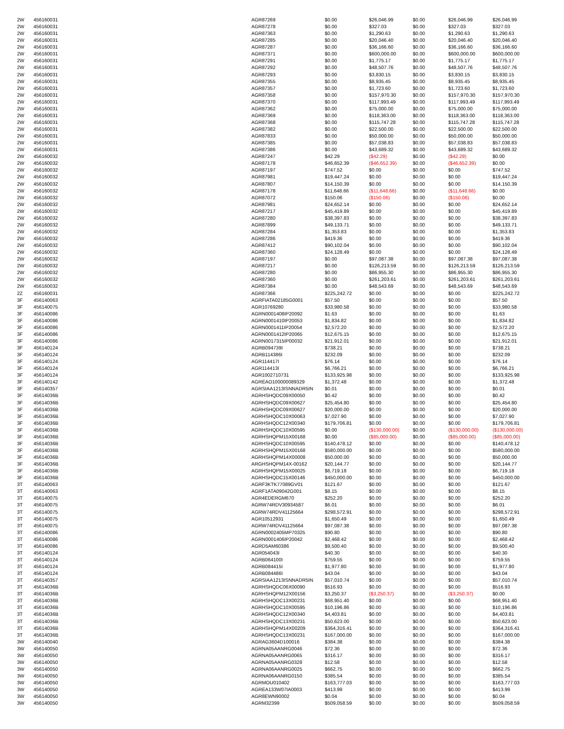| 2W | 456160031 | AGR87269 | $0.00 | $26,046.99 | $0.00 | $26,046.99 | $26,046.99 |
| 2W | 456160031 | AGR87278 | $0.00 | $327.03 | $0.00 | $327.03 | $327.03 |
| 2W | 456160031 | AGR87363 | $0.00 | $1,290.63 | $0.00 | $1,290.63 | $1,290.63 |
| 2W | 456160031 | AGR87285 | $0.00 | $20,046.40 | $0.00 | $20,046.40 | $20,046.40 |
| 2W | 456160031 | AGR87287 | $0.00 | $36,166.60 | $0.00 | $36,166.60 | $36,166.60 |
| 2W | 456160031 | AGR87371 | $0.00 | $600,000.00 | $0.00 | $600,000.00 | $600,000.00 |
| 2W | 456160031 | AGR87291 | $0.00 | $1,775.17 | $0.00 | $1,775.17 | $1,775.17 |
| 2W | 456160031 | AGR87292 | $0.00 | $48,507.76 | $0.00 | $48,507.76 | $48,507.76 |
| 2W | 456160031 | AGR87293 | $0.00 | $3,830.15 | $0.00 | $3,830.15 | $3,830.15 |
| 2W | 456160031 | AGR87355 | $0.00 | $8,935.45 | $0.00 | $8,935.45 | $8,935.45 |
| 2W | 456160031 | AGR87357 | $0.00 | $1,723.60 | $0.00 | $1,723.60 | $1,723.60 |
| 2W | 456160031 | AGR87358 | $0.00 | $157,970.30 | $0.00 | $157,970.30 | $157,970.30 |
| 2W | 456160031 | AGR87370 | $0.00 | $117,993.49 | $0.00 | $117,993.49 | $117,993.49 |
| 2W | 456160031 | AGR87362 | $0.00 | $75,000.00 | $0.00 | $75,000.00 | $75,000.00 |
| 2W | 456160031 | AGR87369 | $0.00 | $118,363.00 | $0.00 | $118,363.00 | $118,363.00 |
| 2W | 456160031 | AGR87368 | $0.00 | $115,747.28 | $0.00 | $115,747.28 | $115,747.28 |
| 2W | 456160031 | AGR87382 | $0.00 | $22,500.00 | $0.00 | $22,500.00 | $22,500.00 |
| 2W | 456160031 | AGR87833 | $0.00 | $50,000.00 | $0.00 | $50,000.00 | $50,000.00 |
| 2W | 456160031 | AGR87385 | $0.00 | $57,038.83 | $0.00 | $57,038.83 | $57,038.83 |
| 2W | 456160031 | AGR87386 | $0.00 | $43,689.32 | $0.00 | $43,689.32 | $43,689.32 |
| 2W | 456160032 | AGR87247 | $42.29 | ($42.29) | $0.00 | ($42.29) | $0.00 |
| 2W | 456160032 | AGR87178 | $46,652.39 | ($46,652.39) | $0.00 | ($46,652.39) | $0.00 |
| 2W | 456160032 | AGR87197 | $747.52 | $0.00 | $0.00 | $0.00 | $747.52 |
| 2W | 456160032 | AGR87981 | $19,447.24 | $0.00 | $0.00 | $0.00 | $19,447.24 |
| 2W | 456160032 | AGR87807 | $14,150.39 | $0.00 | $0.00 | $0.00 | $14,150.39 |
| 2W | 456160032 | AGR87178 | $11,648.66 | ($11,648.66) | $0.00 | ($11,648.66) | $0.00 |
| 2W | 456160032 | AGR87072 | $150.06 | ($150.06) | $0.00 | ($150.06) | $0.00 |
| 2W | 456160032 | AGR87981 | $24,652.14 | $0.00 | $0.00 | $0.00 | $24,652.14 |
| 2W | 456160032 | AGR87217 | $45,419.89 | $0.00 | $0.00 | $0.00 | $45,419.89 |
| 2W | 456160032 | AGR87280 | $38,397.83 | $0.00 | $0.00 | $0.00 | $38,397.83 |
| 2W | 456160032 | AGR87899 | $49,133.71 | $0.00 | $0.00 | $0.00 | $49,133.71 |
| 2W | 456160032 | AGR87284 | $1,353.83 | $0.00 | $0.00 | $0.00 | $1,353.83 |
| 2W | 456160032 | AGR87286 | $419.36 | $0.00 | $0.00 | $0.00 | $419.36 |
| 2W | 456160032 | AGR87412 | $90,102.04 | $0.00 | $0.00 | $0.00 | $90,102.04 |
| 2W | 456160032 | AGR87360 | $24,128.49 | $0.00 | $0.00 | $0.00 | $24,128.49 |
| 2W | 456160032 | AGR87197 | $0.00 | $97,087.38 | $0.00 | $97,087.38 | $97,087.38 |
| 2W | 456160032 | AGR87217 | $0.00 | $126,213.59 | $0.00 | $126,213.59 | $126,213.59 |
| 2W | 456160032 | AGR87280 | $0.00 | $86,955.30 | $0.00 | $86,955.30 | $86,955.30 |
| 2W | 456160032 | AGR87360 | $0.00 | $261,203.61 | $0.00 | $261,203.61 | $261,203.61 |
| 2W | 456160032 | AGR87384 | $0.00 | $48,543.69 | $0.00 | $48,543.69 | $48,543.69 |
| 2Z | 456160031 | AGR87366 | $225,242.72 | $0.00 | $0.00 | $0.00 | $225,242.72 |
| 3F | 456140063 | AGRFIATA02185G0001 | $57.50 | $0.00 | $0.00 | $0.00 | $57.50 |
| 3F | 456140075 | AGR10769280 | $33,980.58 | $0.00 | $0.00 | $0.00 | $33,980.58 |
| 3F | 456140086 | AGRN0001408IP20092 | $1.63 | $0.00 | $0.00 | $0.00 | $1.63 |
| 3F | 456140086 | AGRN0001410IP20053 | $1,834.82 | $0.00 | $0.00 | $0.00 | $1,834.82 |
| 3F | 456140086 | AGRN0001411IP20054 | $2,572.20 | $0.00 | $0.00 | $0.00 | $2,572.20 |
| 3F | 456140086 | AGRN0001412IP20065 | $12,675.15 | $0.00 | $0.00 | $0.00 | $12,675.15 |
| 3F | 456140086 | AGRN0017315IP00032 | $21,912.01 | $0.00 | $0.00 | $0.00 | $21,912.01 |
| 3F | 456140124 | AGRB094739I | $738.21 | $0.00 | $0.00 | $0.00 | $738.21 |
| 3F | 456140124 | AGRB114386I | $232.09 | $0.00 | $0.00 | $0.00 | $232.09 |
| 3F | 456140124 | AGR114417I | $76.14 | $0.00 | $0.00 | $0.00 | $76.14 |
| 3F | 456140124 | AGR114413I | $6,766.21 | $0.00 | $0.00 | $0.00 | $6,766.21 |
| 3F | 456140124 | AGR1002710731 | $133,925.98 | $0.00 | $0.00 | $0.00 | $133,925.98 |
| 3F | 456140142 | AGREAO100000089329 | $1,372.48 | $0.00 | $0.00 | $0.00 | $1,372.48 |
| 3F | 456140357 | AGRSIAA1213ISNNADR5IN | $0.01 | $0.00 | $0.00 | $0.00 | $0.01 |
| 3F | 45614036B | AGRHSHQDC09X00050 | $0.42 | $0.00 | $0.00 | $0.00 | $0.42 |
| 3F | 45614036B | AGRHSHQDC09X00627 | $25,454.80 | $0.00 | $0.00 | $0.00 | $25,454.80 |
| 3F | 45614036B | AGRHSHQDC09X00627 | $20,000.00 | $0.00 | $0.00 | $0.00 | $20,000.00 |
| 3F | 45614036B | AGRHSHQDC10X00063 | $7,027.90 | $0.00 | $0.00 | $0.00 | $7,027.90 |
| 3F | 45614036B | AGRHSHQDC12X00340 | $179,706.81 | $0.00 | $0.00 | $0.00 | $179,706.81 |
| 3F | 45614036B | AGRHSHQDC10X00595 | $0.00 | ($130,000.00) | $0.00 | ($130,000.00) | ($130,000.00) |
| 3F | 45614036B | AGRHSHQPM15X00168 | $0.00 | ($85,000.00) | $0.00 | ($85,000.00) | ($85,000.00) |
| 3F | 45614036B | AGRHSHQDC10X00595 | $140,478.12 | $0.00 | $0.00 | $0.00 | $140,478.12 |
| 3F | 45614036B | AGRHSHQPM15X00168 | $580,000.00 | $0.00 | $0.00 | $0.00 | $580,000.00 |
| 3F | 45614036B | AGRHSHQPM14X00008 | $50,000.00 | $0.00 | $0.00 | $0.00 | $50,000.00 |
| 3F | 45614036B | ARGHSHQPM14X-00162 | $20,144.77 | $0.00 | $0.00 | $0.00 | $20,144.77 |
| 3F | 45614036B | AGRHSHQPM15X00025 | $6,719.18 | $0.00 | $0.00 | $0.00 | $6,719.18 |
| 3F | 45614036B | AGRHSHQDC15X00146 | $450,000.00 | $0.00 | $0.00 | $0.00 | $450,000.00 |
| 3T | 456140063 | AGRF3KTK77089GV01 | $121.67 | $0.00 | $0.00 | $0.00 | $121.67 |
| 3T | 456140063 | AGRF1ATA09042G001 | $8.15 | $0.00 | $0.00 | $0.00 | $8.15 |
| 3T | 456140075 | AGR4EDERGM670 | $252.20 | $0.00 | $0.00 | $0.00 | $252.20 |
| 3T | 456140075 | AGRW74RDV30934587 | $6.01 | $0.00 | $0.00 | $0.00 | $6.01 |
| 3T | 456140075 | AGRW74RDV41125664 | $298,572.91 | $0.00 | $0.00 | $0.00 | $298,572.91 |
| 3T | 456140075 | AGR10512931 | $1,650.49 | $0.00 | $0.00 | $0.00 | $1,650.49 |
| 3T | 456140075 | AGRW74RDV41125664 | $97,087.38 | $0.00 | $0.00 | $0.00 | $97,087.38 |
| 3T | 456140086 | AGRN0002405MP70325 | $90.80 | $0.00 | $0.00 | $0.00 | $90.80 |
| 3T | 456140086 | AGRN0001406IP20042 | $2,468.42 | $0.00 | $0.00 | $0.00 | $2,468.42 |
| 3T | 456140086 | AGRD5AM60386 | $9,500.40 | $0.00 | $0.00 | $0.00 | $9,500.40 |
| 3T | 456140124 | AGR054043I | $40.30 | $0.00 | $0.00 | $0.00 | $40.30 |
| 3T | 456140124 | AGRB064100I | $759.55 | $0.00 | $0.00 | $0.00 | $759.55 |
| 3T | 456140124 | AGRB084415I | $1,977.80 | $0.00 | $0.00 | $0.00 | $1,977.80 |
| 3T | 456140124 | AGRB084486I | $43.04 | $0.00 | $0.00 | $0.00 | $43.04 |
| 3T | 456140357 | AGRSIAA1213ISNNADR5IN | $57,010.74 | $0.00 | $0.00 | $0.00 | $57,010.74 |
| 3T | 45614036B | AGRHSHQDC06X00090 | $516.93 | $0.00 | $0.00 | $0.00 | $516.93 |
| 3T | 45614036B | AGRHSHQPM12X00156 | $3,250.37 | ($3,250.37) | $0.00 | ($3,250.37) | $0.00 |
| 3T | 45614036B | AGRHSHQDC13X00231 | $68,951.40 | $0.00 | $0.00 | $0.00 | $68,951.40 |
| 3T | 45614036B | AGRHSHQDC10X00595 | $10,196.86 | $0.00 | $0.00 | $0.00 | $10,196.86 |
| 3T | 45614036B | AGRHSHQDC12X00340 | $4,403.81 | $0.00 | $0.00 | $0.00 | $4,403.81 |
| 3T | 45614036B | AGRHSHQDC13X00231 | $50,623.00 | $0.00 | $0.00 | $0.00 | $50,623.00 |
| 3T | 45614036B | AGRHSHQPM14X00209 | $364,316.41 | $0.00 | $0.00 | $0.00 | $364,316.41 |
| 3T | 45614036B | AGRHSHQDC13X00231 | $167,000.00 | $0.00 | $0.00 | $0.00 | $167,000.00 |
| 3W | 456140040 | AGRAG3604D100016 | $384.38 | $0.00 | $0.00 | $0.00 | $384.38 |
| 3W | 456140050 | AGRNA05AANRG0046 | $72.36 | $0.00 | $0.00 | $0.00 | $72.36 |
| 3W | 456140050 | AGRNA05AANRG0065 | $316.17 | $0.00 | $0.00 | $0.00 | $316.17 |
| 3W | 456140050 | AGRNA05AANRG0328 | $12.58 | $0.00 | $0.00 | $0.00 | $12.58 |
| 3W | 456140050 | AGRNA06AANRG0025 | $662.75 | $0.00 | $0.00 | $0.00 | $662.75 |
| 3W | 456140050 | AGRNA06AANRG0150 | $385.54 | $0.00 | $0.00 | $0.00 | $385.54 |
| 3W | 456140050 | AGRMOU010402 | $163,777.03 | $0.00 | $0.00 | $0.00 | $163,777.03 |
| 3W | 456140050 | AGREA133W07IA0003 | $413.99 | $0.00 | $0.00 | $0.00 | $413.99 |
| 3W | 456140050 | AGR8EWN90002 | $0.04 | $0.00 | $0.00 | $0.00 | $0.04 |
| 3W | 456140050 | AGRM32399 | $509,058.59 | $0.00 | $0.00 | $0.00 | $509,058.59 |